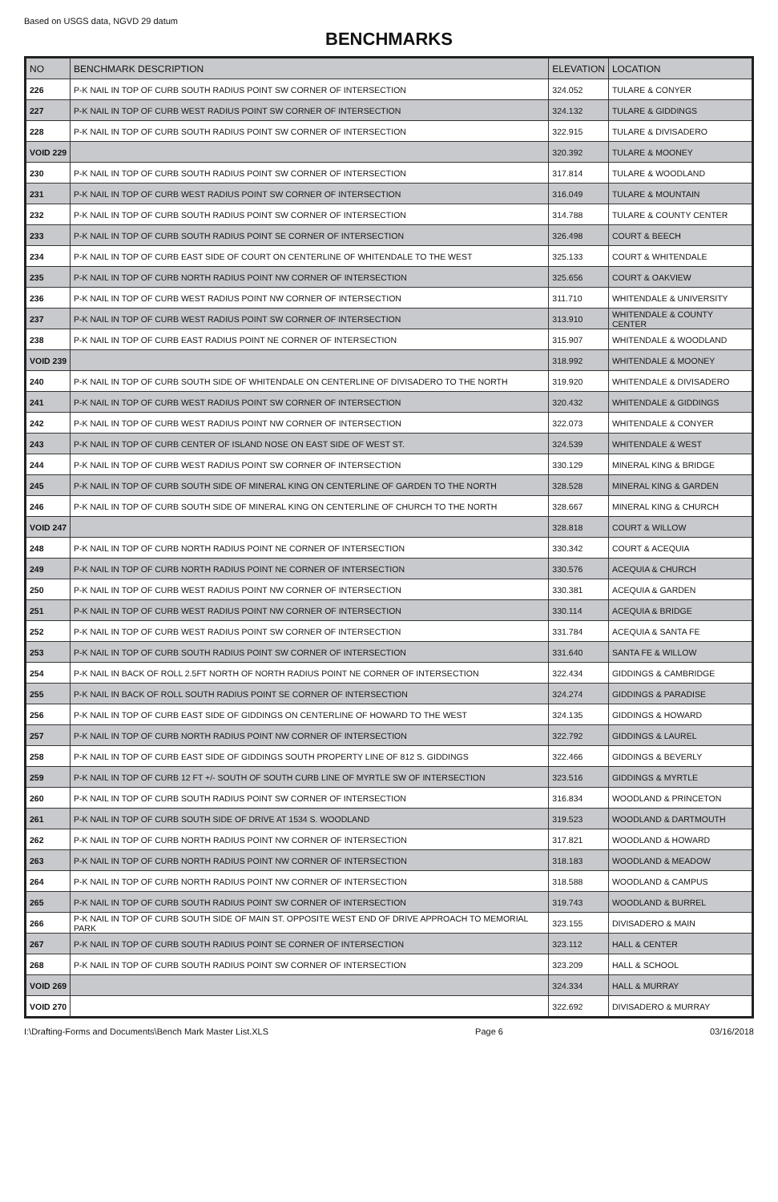Based on USGS data, NGVD 29 datum
BENCHMARKS
| NO | BENCHMARK DESCRIPTION | ELEVATION | LOCATION |
| --- | --- | --- | --- |
| 226 | P-K NAIL IN TOP OF CURB SOUTH RADIUS POINT SW CORNER OF INTERSECTION | 324.052 | TULARE & CONYER |
| 227 | P-K NAIL IN TOP OF CURB WEST RADIUS POINT SW CORNER OF INTERSECTION | 324.132 | TULARE & GIDDINGS |
| 228 | P-K NAIL IN TOP OF CURB SOUTH RADIUS POINT SW CORNER OF INTERSECTION | 322.915 | TULARE & DIVISADERO |
| VOID 229 | | 320.392 | TULARE & MOONEY |
| 230 | P-K NAIL IN TOP OF CURB SOUTH RADIUS POINT SW CORNER OF INTERSECTION | 317.814 | TULARE & WOODLAND |
| 231 | P-K NAIL IN TOP OF CURB WEST RADIUS POINT SW CORNER OF INTERSECTION | 316.049 | TULARE & MOUNTAIN |
| 232 | P-K NAIL IN TOP OF CURB SOUTH RADIUS POINT SW CORNER OF INTERSECTION | 314.788 | TULARE & COUNTY CENTER |
| 233 | P-K NAIL IN TOP OF CURB SOUTH RADIUS POINT SE CORNER OF INTERSECTION | 326.498 | COURT & BEECH |
| 234 | P-K NAIL IN TOP OF CURB EAST SIDE OF COURT ON CENTERLINE OF WHITENDALE TO THE WEST | 325.133 | COURT & WHITENDALE |
| 235 | P-K NAIL IN TOP OF CURB NORTH RADIUS POINT NW CORNER OF INTERSECTION | 325.656 | COURT & OAKVIEW |
| 236 | P-K NAIL IN TOP OF CURB WEST RADIUS POINT NW CORNER OF INTERSECTION | 311.710 | WHITENDALE & UNIVERSITY |
| 237 | P-K NAIL IN TOP OF CURB WEST RADIUS POINT SW CORNER OF INTERSECTION | 313.910 | WHITENDALE & COUNTY CENTER |
| 238 | P-K NAIL IN TOP OF CURB EAST RADIUS POINT NE CORNER OF INTERSECTION | 315.907 | WHITENDALE & WOODLAND |
| VOID 239 | | 318.992 | WHITENDALE & MOONEY |
| 240 | P-K NAIL IN TOP OF CURB SOUTH SIDE OF WHITENDALE ON CENTERLINE OF DIVISADERO TO THE NORTH | 319.920 | WHITENDALE & DIVISADERO |
| 241 | P-K NAIL IN TOP OF CURB WEST RADIUS POINT SW CORNER OF INTERSECTION | 320.432 | WHITENDALE & GIDDINGS |
| 242 | P-K NAIL IN TOP OF CURB WEST RADIUS POINT NW CORNER OF INTERSECTION | 322.073 | WHITENDALE & CONYER |
| 243 | P-K NAIL IN TOP OF CURB CENTER OF ISLAND NOSE ON EAST SIDE OF WEST ST. | 324.539 | WHITENDALE & WEST |
| 244 | P-K NAIL IN TOP OF CURB WEST RADIUS POINT SW CORNER OF INTERSECTION | 330.129 | MINERAL KING & BRIDGE |
| 245 | P-K NAIL IN TOP OF CURB SOUTH SIDE OF MINERAL KING ON CENTERLINE OF GARDEN TO THE NORTH | 328.528 | MINERAL KING & GARDEN |
| 246 | P-K NAIL IN TOP OF CURB SOUTH SIDE OF MINERAL KING ON CENTERLINE OF CHURCH TO THE NORTH | 328.667 | MINERAL KING & CHURCH |
| VOID 247 | | 328.818 | COURT & WILLOW |
| 248 | P-K NAIL IN TOP OF CURB NORTH RADIUS POINT NE CORNER OF INTERSECTION | 330.342 | COURT & ACEQUIA |
| 249 | P-K NAIL IN TOP OF CURB NORTH RADIUS POINT NE CORNER OF INTERSECTION | 330.576 | ACEQUIA & CHURCH |
| 250 | P-K NAIL IN TOP OF CURB WEST RADIUS POINT NW CORNER OF INTERSECTION | 330.381 | ACEQUIA & GARDEN |
| 251 | P-K NAIL IN TOP OF CURB WEST RADIUS POINT NW CORNER OF INTERSECTION | 330.114 | ACEQUIA & BRIDGE |
| 252 | P-K NAIL IN TOP OF CURB WEST RADIUS POINT SW CORNER OF INTERSECTION | 331.784 | ACEQUIA & SANTA FE |
| 253 | P-K NAIL IN TOP OF CURB SOUTH RADIUS POINT SW CORNER OF INTERSECTION | 331.640 | SANTA FE & WILLOW |
| 254 | P-K NAIL IN BACK OF ROLL 2.5FT NORTH OF NORTH RADIUS POINT NE CORNER OF INTERSECTION | 322.434 | GIDDINGS & CAMBRIDGE |
| 255 | P-K NAIL IN BACK OF ROLL SOUTH RADIUS POINT SE CORNER OF INTERSECTION | 324.274 | GIDDINGS & PARADISE |
| 256 | P-K NAIL IN TOP OF CURB EAST SIDE OF GIDDINGS ON CENTERLINE OF HOWARD TO THE WEST | 324.135 | GIDDINGS & HOWARD |
| 257 | P-K NAIL IN TOP OF CURB NORTH RADIUS POINT NW CORNER OF INTERSECTION | 322.792 | GIDDINGS & LAUREL |
| 258 | P-K NAIL IN TOP OF CURB EAST SIDE OF GIDDINGS SOUTH PROPERTY LINE OF 812 S. GIDDINGS | 322.466 | GIDDINGS & BEVERLY |
| 259 | P-K NAIL IN TOP OF CURB 12 FT +/- SOUTH OF SOUTH CURB LINE OF MYRTLE SW OF INTERSECTION | 323.516 | GIDDINGS & MYRTLE |
| 260 | P-K NAIL IN TOP OF CURB SOUTH RADIUS POINT SW CORNER OF INTERSECTION | 316.834 | WOODLAND & PRINCETON |
| 261 | P-K NAIL IN TOP OF CURB SOUTH SIDE OF DRIVE AT 1534 S. WOODLAND | 319.523 | WOODLAND & DARTMOUTH |
| 262 | P-K NAIL IN TOP OF CURB NORTH RADIUS POINT NW CORNER OF INTERSECTION | 317.821 | WOODLAND & HOWARD |
| 263 | P-K NAIL IN TOP OF CURB NORTH RADIUS POINT NW CORNER OF INTERSECTION | 318.183 | WOODLAND & MEADOW |
| 264 | P-K NAIL IN TOP OF CURB NORTH RADIUS POINT NW CORNER OF INTERSECTION | 318.588 | WOODLAND & CAMPUS |
| 265 | P-K NAIL IN TOP OF CURB SOUTH RADIUS POINT SW CORNER OF INTERSECTION | 319.743 | WOODLAND & BURREL |
| 266 | P-K NAIL IN TOP OF CURB SOUTH SIDE OF MAIN ST. OPPOSITE WEST END OF DRIVE APPROACH TO MEMORIAL PARK | 323.155 | DIVISADERO & MAIN |
| 267 | P-K NAIL IN TOP OF CURB SOUTH RADIUS POINT SE CORNER OF INTERSECTION | 323.112 | HALL & CENTER |
| 268 | P-K NAIL IN TOP OF CURB SOUTH RADIUS POINT SW CORNER OF INTERSECTION | 323.209 | HALL & SCHOOL |
| VOID 269 | | 324.334 | HALL & MURRAY |
| VOID 270 | | 322.692 | DIVISADERO & MURRAY |
I:\Drafting-Forms and Documents\Bench Mark Master List.XLS Page 6 03/16/2018